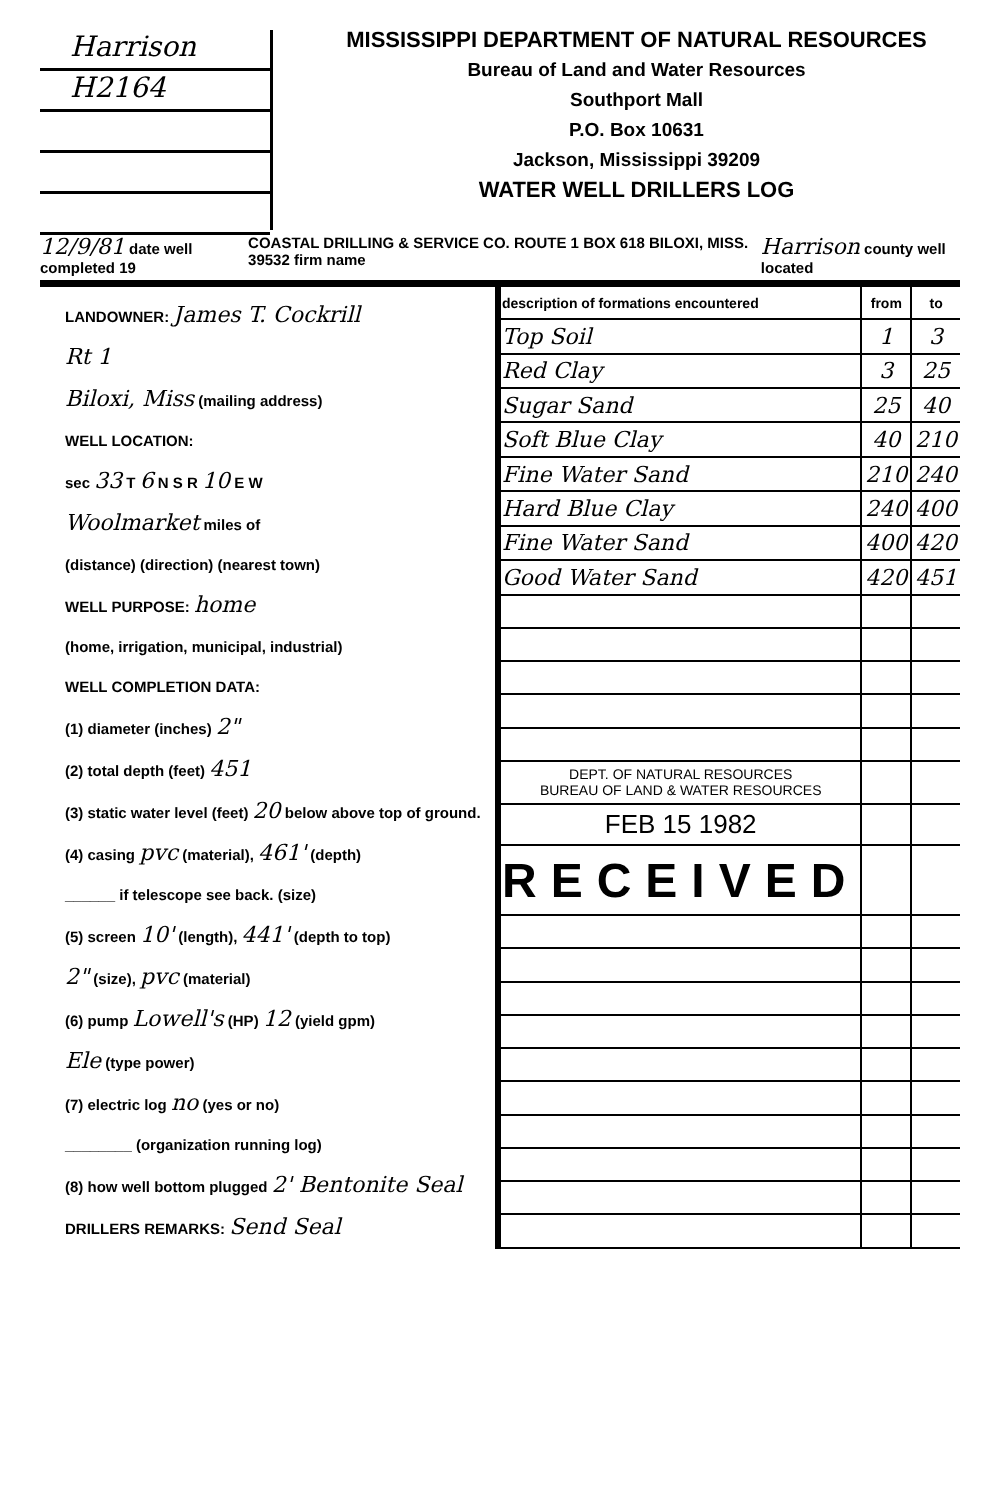Harrison
H2164
MISSISSIPPI DEPARTMENT OF NATURAL RESOURCES
Bureau of Land and Water Resources
Southport Mall
P.O. Box 10631
Jackson, Mississippi 39209
WATER WELL DRILLERS LOG
12/9/81 date well completed 19 COASTAL DRILLING & SERVICE CO. ROUTE 1 BOX 618 BILOXI, MISS. 39532 firm name Harrison county well located
LANDOWNER: James T. Cockrill
Rt 1
Biloxi, Miss (mailing address)
WELL LOCATION:
sec 33 T 6 N S R 10 E W
Woolmarket miles of
(distance) (direction) (nearest town)
WELL PURPOSE: home
(home, irrigation, municipal, industrial)
WELL COMPLETION DATA:
(1) diameter (inches) 2"
(2) total depth (feet) 451
(3) static water level (feet) 20 below above top of ground.
(4) casing pvc (material), 461' (depth)
______ if telescope see back. (size)
(5) screen 10' (length), 441' (depth to top)
2" (size), pvc (material)
(6) pump Lowell's (HP) 12 (yield gpm)
Ele (type power)
(7) electric log no (yes or no)
________ (organization running log)
(8) how well bottom plugged 2' Bentonite Seal
DRILLERS REMARKS: Send Seal
| description of formations encountered | from | to |
| --- | --- | --- |
| Top Soil | 1 | 3 |
| Red Clay | 3 | 25 |
| Sugar Sand | 25 | 40 |
| Soft Blue Clay | 40 | 210 |
| Fine Water Sand | 210 | 240 |
| Hard Blue Clay | 240 | 400 |
| Fine Water Sand | 400 | 420 |
| Good Water Sand | 420 | 451 |
| DEPT. OF NATURAL RESOURCES BUREAU OF LAND & WATER RESOURCES | | |
| FEB 15 1982 | | |
| RECEIVED | | |